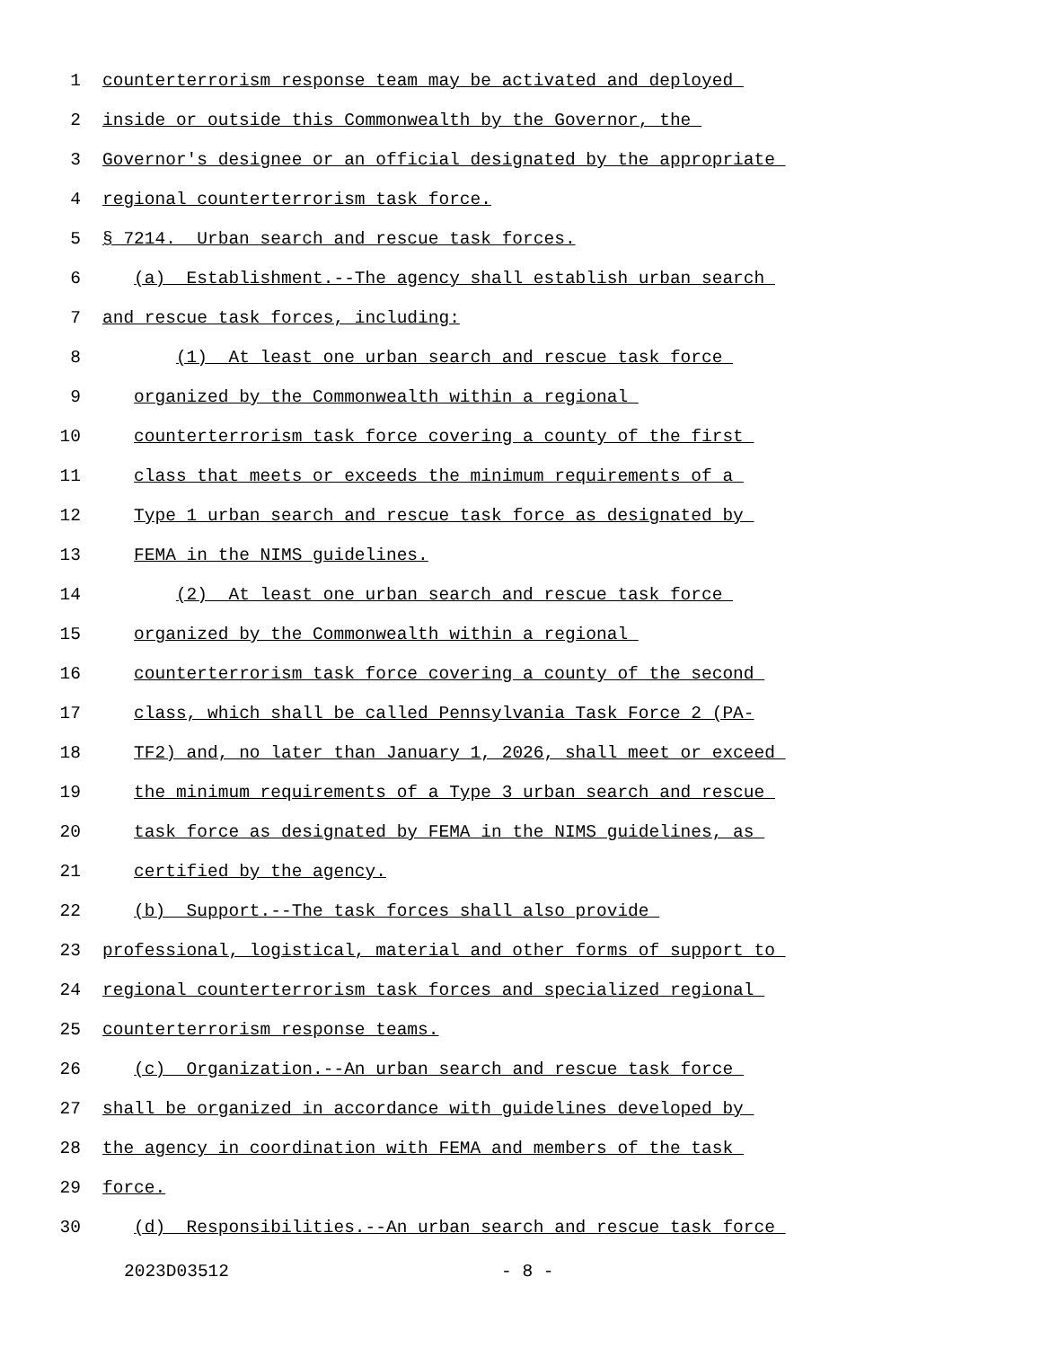1 counterterrorism response team may be activated and deployed
2 inside or outside this Commonwealth by the Governor, the
3 Governor's designee or an official designated by the appropriate
4 regional counterterrorism task force.
5 § 7214. Urban search and rescue task forces.
6 (a) Establishment.--The agency shall establish urban search
7 and rescue task forces, including:
8 (1) At least one urban search and rescue task force
9 organized by the Commonwealth within a regional
10 counterterrorism task force covering a county of the first
11 class that meets or exceeds the minimum requirements of a
12 Type 1 urban search and rescue task force as designated by
13 FEMA in the NIMS guidelines.
14 (2) At least one urban search and rescue task force
15 organized by the Commonwealth within a regional
16 counterterrorism task force covering a county of the second
17 class, which shall be called Pennsylvania Task Force 2 (PA-
18 TF2) and, no later than January 1, 2026, shall meet or exceed
19 the minimum requirements of a Type 3 urban search and rescue
20 task force as designated by FEMA in the NIMS guidelines, as
21 certified by the agency.
22 (b) Support.--The task forces shall also provide
23 professional, logistical, material and other forms of support to
24 regional counterterrorism task forces and specialized regional
25 counterterrorism response teams.
26 (c) Organization.--An urban search and rescue task force
27 shall be organized in accordance with guidelines developed by
28 the agency in coordination with FEMA and members of the task
29 force.
30 (d) Responsibilities.--An urban search and rescue task force
2023D03512 - 8 -